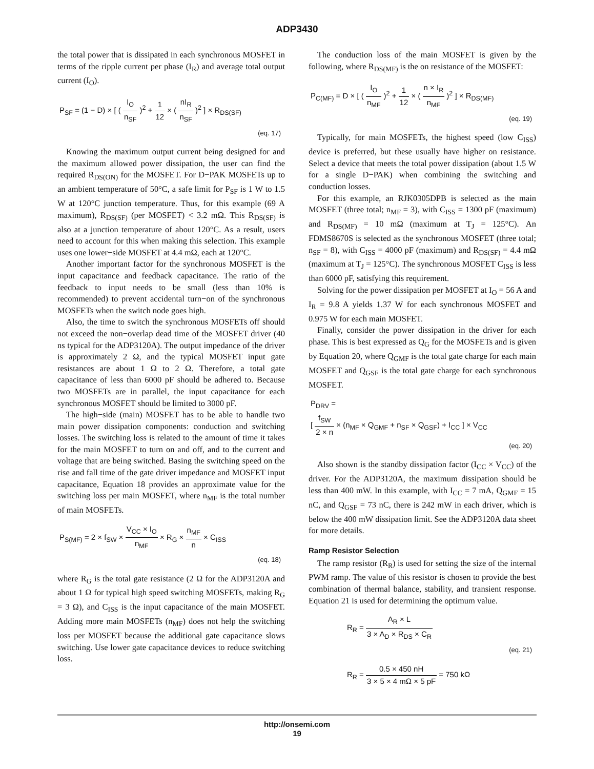ADP3430
the total power that is dissipated in each synchronous MOSFET in terms of the ripple current per phase (I<sub>R</sub>) and average total output current (I<sub>O</sub>).
P<sub>SF</sub> = (1 − D) × [ ( I<sub>O</sub> n<sub>SF</sub> )<sup>2</sup> + 1 12 × ( nI<sub>R</sub> n<sub>SF</sub> )<sup>2</sup> ] × R<sub>DS(SF)</sub>
(eq. 17)
Knowing the maximum output current being designed for and the maximum allowed power dissipation, the user can find the required R<sub>DS(ON)</sub> for the MOSFET. For D−PAK MOSFETs up to an ambient temperature of 50°C, a safe limit for P<sub>SF</sub> is 1 W to 1.5 W at 120°C junction temperature. Thus, for this example (69 A maximum), R<sub>DS(SF)</sub> (per MOSFET) < 3.2 mΩ. This R<sub>DS(SF)</sub> is also at a junction temperature of about 120°C. As a result, users need to account for this when making this selection. This example uses one lower−side MOSFET at 4.4 mΩ, each at 120°C.
Another important factor for the synchronous MOSFET is the input capacitance and feedback capacitance. The ratio of the feedback to input needs to be small (less than 10% is recommended) to prevent accidental turn−on of the synchronous MOSFETs when the switch node goes high.
Also, the time to switch the synchronous MOSFETs off should not exceed the non−overlap dead time of the MOSFET driver (40 ns typical for the ADP3120A). The output impedance of the driver is approximately 2 Ω, and the typical MOSFET input gate resistances are about 1 Ω to 2 Ω. Therefore, a total gate capacitance of less than 6000 pF should be adhered to. Because two MOSFETs are in parallel, the input capacitance for each synchronous MOSFET should be limited to 3000 pF.
The high−side (main) MOSFET has to be able to handle two main power dissipation components: conduction and switching losses. The switching loss is related to the amount of time it takes for the main MOSFET to turn on and off, and to the current and voltage that are being switched. Basing the switching speed on the rise and fall time of the gate driver impedance and MOSFET input capacitance, Equation 18 provides an approximate value for the switching loss per main MOSFET, where n<sub>MF</sub> is the total number of main MOSFETs.
P<sub>S(MF)</sub> = 2 × f<sub>SW</sub> × V<sub>CC</sub> × I<sub>O</sub> n<sub>MF</sub> × R<sub>G</sub> × n<sub>MF</sub> n × C<sub>ISS</sub>
(eq. 18)
where R<sub>G</sub> is the total gate resistance (2 Ω for the ADP3120A and about 1 Ω for typical high speed switching MOSFETs, making R<sub>G</sub> = 3 Ω), and C<sub>ISS</sub> is the input capacitance of the main MOSFET. Adding more main MOSFETs (n<sub>MF</sub>) does not help the switching loss per MOSFET because the additional gate capacitance slows switching. Use lower gate capacitance devices to reduce switching loss.
The conduction loss of the main MOSFET is given by the following, where R<sub>DS(MF)</sub> is the on resistance of the MOSFET:
P<sub>C(MF)</sub> = D × [ ( I<sub>O</sub> n<sub>MF</sub> )<sup>2</sup> + 1 12 × ( n × I<sub>R</sub> n<sub>MF</sub> )<sup>2</sup> ] × R<sub>DS(MF)</sub>
(eq. 19)
Typically, for main MOSFETs, the highest speed (low C<sub>ISS</sub>) device is preferred, but these usually have higher on resistance. Select a device that meets the total power dissipation (about 1.5 W for a single D−PAK) when combining the switching and conduction losses.
For this example, an RJK0305DPB is selected as the main MOSFET (three total; n<sub>MF</sub> = 3), with C<sub>ISS</sub> = 1300 pF (maximum) and R<sub>DS(MF)</sub> = 10 mΩ (maximum at T<sub>J</sub> = 125°C). An FDMS8670S is selected as the synchronous MOSFET (three total; n<sub>SF</sub> = 8), with C<sub>ISS</sub> = 4000 pF (maximum) and R<sub>DS(SF)</sub> = 4.4 mΩ (maximum at T<sub>J</sub> = 125°C). The synchronous MOSFET C<sub>ISS</sub> is less than 6000 pF, satisfying this requirement.
Solving for the power dissipation per MOSFET at I<sub>O</sub> = 56 A and I<sub>R</sub> = 9.8 A yields 1.37 W for each synchronous MOSFET and 0.975 W for each main MOSFET.
Finally, consider the power dissipation in the driver for each phase. This is best expressed as Q<sub>G</sub> for the MOSFETs and is given by Equation 20, where Q<sub>GMF</sub> is the total gate charge for each main MOSFET and Q<sub>GSF</sub> is the total gate charge for each synchronous MOSFET.
P<sub>DRV</sub> =
[ f<sub>SW</sub> 2 × n × (n<sub>MF</sub> × Q<sub>GMF</sub> + n<sub>SF</sub> × Q<sub>GSF</sub>) + I<sub>CC</sub> ] × V<sub>CC</sub>
(eq. 20)
Also shown is the standby dissipation factor (I<sub>CC</sub> × V<sub>CC</sub>) of the driver. For the ADP3120A, the maximum dissipation should be less than 400 mW. In this example, with I<sub>CC</sub> = 7 mA, Q<sub>GMF</sub> = 15 nC, and Q<sub>GSF</sub> = 73 nC, there is 242 mW in each driver, which is below the 400 mW dissipation limit. See the ADP3120A data sheet for more details.
Ramp Resistor Selection
The ramp resistor (R<sub>R</sub>) is used for setting the size of the internal PWM ramp. The value of this resistor is chosen to provide the best combination of thermal balance, stability, and transient response. Equation 21 is used for determining the optimum value.
R<sub>R</sub> = A<sub>R</sub> × L 3 × A<sub>D</sub> × R<sub>DS</sub> × C<sub>R</sub>
(eq. 21)
R<sub>R</sub> = 0.5 × 450 nH 3 × 5 × 4 mΩ × 5 pF = 750 kΩ
http://onsemi.com
19